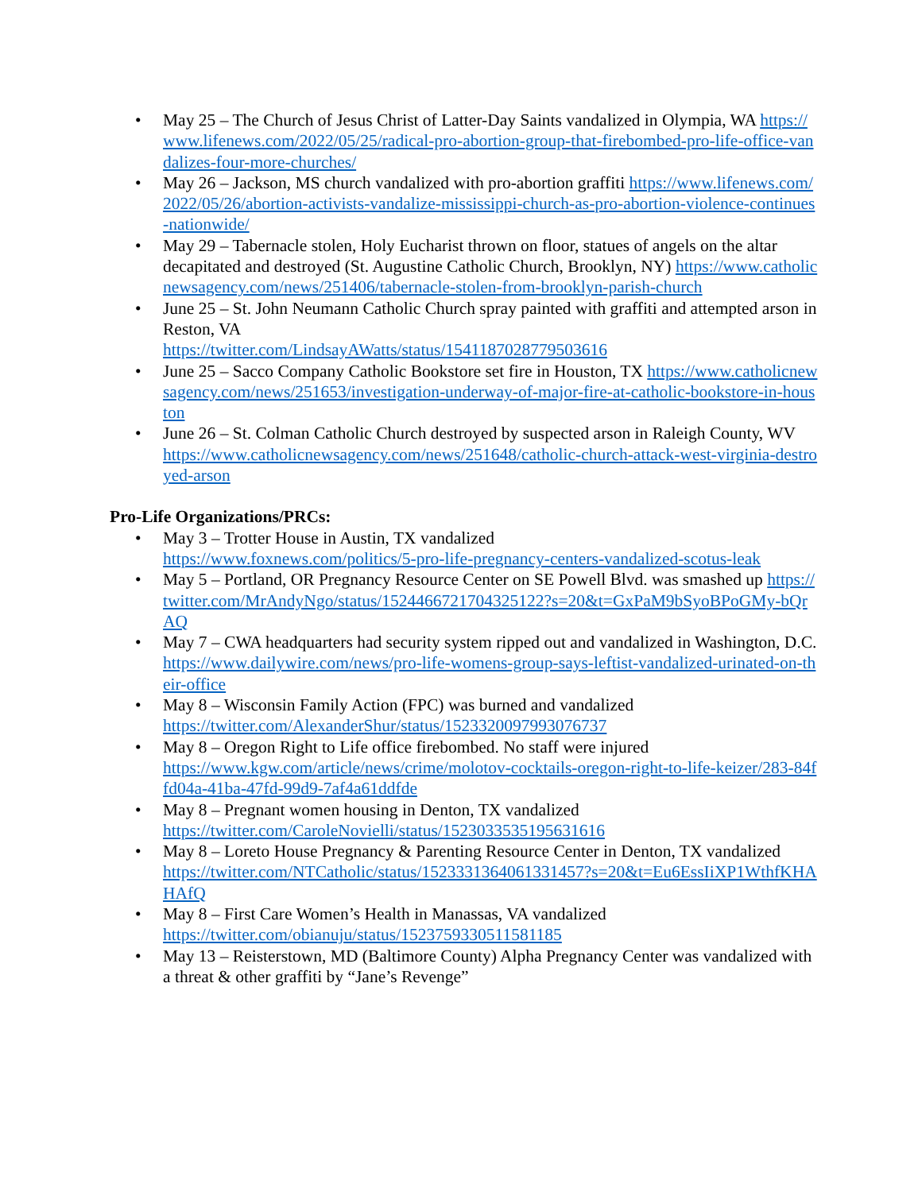• May 25 – The Church of Jesus Christ of Latter-Day Saints vandalized in Olympia, WA https://www.lifenews.com/2022/05/25/radical-pro-abortion-group-that-firebombed-pro-life-office-vandalizes-four-more-churches/
• May 26 – Jackson, MS church vandalized with pro-abortion graffiti https://www.lifenews.com/2022/05/26/abortion-activists-vandalize-mississippi-church-as-pro-abortion-violence-continues-nationwide/
• May 29 – Tabernacle stolen, Holy Eucharist thrown on floor, statues of angels on the altar decapitated and destroyed (St. Augustine Catholic Church, Brooklyn, NY) https://www.catholicnewsagency.com/news/251406/tabernacle-stolen-from-brooklyn-parish-church
• June 25 – St. John Neumann Catholic Church spray painted with graffiti and attempted arson in Reston, VA
https://twitter.com/LindsayAWatts/status/1541187028779503616
• June 25 – Sacco Company Catholic Bookstore set fire in Houston, TX https://www.catholicnewsagency.com/news/251653/investigation-underway-of-major-fire-at-catholic-bookstore-in-houston
• June 26 – St. Colman Catholic Church destroyed by suspected arson in Raleigh County, WV
https://www.catholicnewsagency.com/news/251648/catholic-church-attack-west-virginia-destroyed-arson
Pro-Life Organizations/PRCs:
• May 3 – Trotter House in Austin, TX vandalized
https://www.foxnews.com/politics/5-pro-life-pregnancy-centers-vandalized-scotus-leak
• May 5 – Portland, OR Pregnancy Resource Center on SE Powell Blvd. was smashed up https://twitter.com/MrAndyNgo/status/1524466721704325122?s=20&t=GxPaM9bSyoBPoGMy-bQrAQ
• May 7 – CWA headquarters had security system ripped out and vandalized in Washington, D.C.
https://www.dailywire.com/news/pro-life-womens-group-says-leftist-vandalized-urinated-on-their-office
• May 8 – Wisconsin Family Action (FPC) was burned and vandalized
https://twitter.com/AlexanderShur/status/1523320097993076737
• May 8 – Oregon Right to Life office firebombed. No staff were injured
https://www.kgw.com/article/news/crime/molotov-cocktails-oregon-right-to-life-keizer/283-84ffd04a-41ba-47fd-99d9-7af4a61ddfde
• May 8 – Pregnant women housing in Denton, TX vandalized
https://twitter.com/CaroleNovielli/status/1523033535195631616
• May 8 – Loreto House Pregnancy & Parenting Resource Center in Denton, TX vandalized
https://twitter.com/NTCatholic/status/1523331364061331457?s=20&t=Eu6EssIiXP1WthfKHAHAfQ
• May 8 – First Care Women’s Health in Manassas, VA vandalized
https://twitter.com/obianuju/status/1523759330511581185
• May 13 – Reisterstown, MD (Baltimore County) Alpha Pregnancy Center was vandalized with a threat & other graffiti by “Jane’s Revenge”